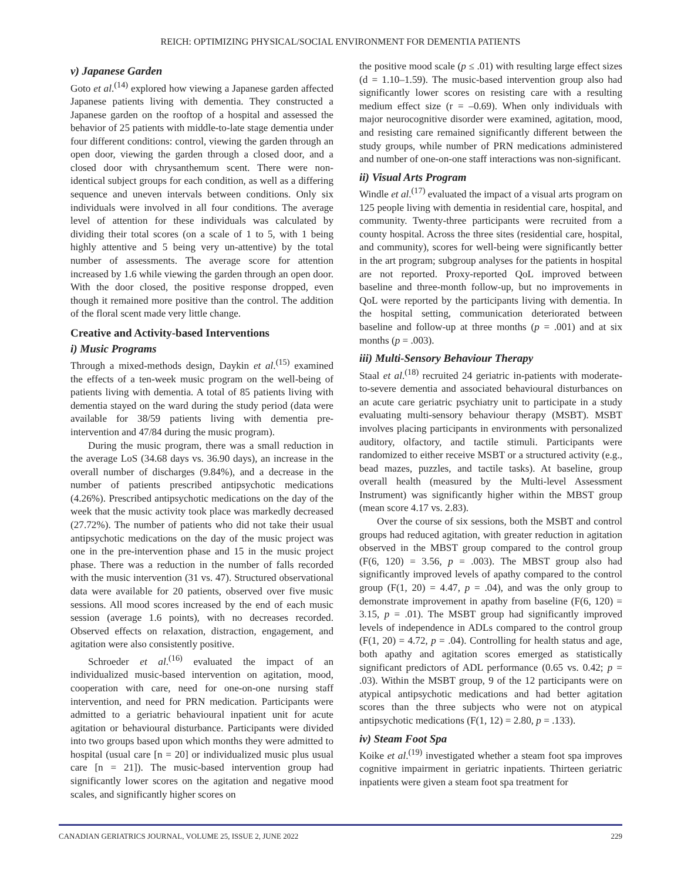REICH: OPTIMIZING PHYSICAL/SOCIAL ENVIRONMENT FOR DEMENTIA PATIENTS
v) Japanese Garden
Goto et al.<sup>(14)</sup> explored how viewing a Japanese garden affected Japanese patients living with dementia. They constructed a Japanese garden on the rooftop of a hospital and assessed the behavior of 25 patients with middle-to-late stage dementia under four different conditions: control, viewing the garden through an open door, viewing the garden through a closed door, and a closed door with chrysanthemum scent. There were non-identical subject groups for each condition, as well as a differing sequence and uneven intervals between conditions. Only six individuals were involved in all four conditions. The average level of attention for these individuals was calculated by dividing their total scores (on a scale of 1 to 5, with 1 being highly attentive and 5 being very un-attentive) by the total number of assessments. The average score for attention increased by 1.6 while viewing the garden through an open door. With the door closed, the positive response dropped, even though it remained more positive than the control. The addition of the floral scent made very little change.
Creative and Activity-based Interventions
i) Music Programs
Through a mixed-methods design, Daykin et al.<sup>(15)</sup> examined the effects of a ten-week music program on the well-being of patients living with dementia. A total of 85 patients living with dementia stayed on the ward during the study period (data were available for 38/59 patients living with dementia pre-intervention and 47/84 during the music program).
During the music program, there was a small reduction in the average LoS (34.68 days vs. 36.90 days), an increase in the overall number of discharges (9.84%), and a decrease in the number of patients prescribed antipsychotic medications (4.26%). Prescribed antipsychotic medications on the day of the week that the music activity took place was markedly decreased (27.72%). The number of patients who did not take their usual antipsychotic medications on the day of the music project was one in the pre-intervention phase and 15 in the music project phase. There was a reduction in the number of falls recorded with the music intervention (31 vs. 47). Structured observational data were available for 20 patients, observed over five music sessions. All mood scores increased by the end of each music session (average 1.6 points), with no decreases recorded. Observed effects on relaxation, distraction, engagement, and agitation were also consistently positive.
Schroeder et al.<sup>(16)</sup> evaluated the impact of an individualized music-based intervention on agitation, mood, cooperation with care, need for one-on-one nursing staff intervention, and need for PRN medication. Participants were admitted to a geriatric behavioural inpatient unit for acute agitation or behavioural disturbance. Participants were divided into two groups based upon which months they were admitted to hospital (usual care [n = 20] or individualized music plus usual care [n = 21]). The music-based intervention group had significantly lower scores on the agitation and negative mood scales, and significantly higher scores on
the positive mood scale (p ≤ .01) with resulting large effect sizes (d = 1.10–1.59). The music-based intervention group also had significantly lower scores on resisting care with a resulting medium effect size (r = –0.69). When only individuals with major neurocognitive disorder were examined, agitation, mood, and resisting care remained significantly different between the study groups, while number of PRN medications administered and number of one-on-one staff interactions was non-significant.
ii) Visual Arts Program
Windle et al.<sup>(17)</sup> evaluated the impact of a visual arts program on 125 people living with dementia in residential care, hospital, and community. Twenty-three participants were recruited from a county hospital. Across the three sites (residential care, hospital, and community), scores for well-being were significantly better in the art program; subgroup analyses for the patients in hospital are not reported. Proxy-reported QoL improved between baseline and three-month follow-up, but no improvements in QoL were reported by the participants living with dementia. In the hospital setting, communication deteriorated between baseline and follow-up at three months (p = .001) and at six months (p = .003).
iii) Multi-Sensory Behaviour Therapy
Staal et al.<sup>(18)</sup> recruited 24 geriatric in-patients with moderate-to-severe dementia and associated behavioural disturbances on an acute care geriatric psychiatry unit to participate in a study evaluating multi-sensory behaviour therapy (MSBT). MSBT involves placing participants in environments with personalized auditory, olfactory, and tactile stimuli. Participants were randomized to either receive MSBT or a structured activity (e.g., bead mazes, puzzles, and tactile tasks). At baseline, group overall health (measured by the Multi-level Assessment Instrument) was significantly higher within the MBST group (mean score 4.17 vs. 2.83).
Over the course of six sessions, both the MSBT and control groups had reduced agitation, with greater reduction in agitation observed in the MBST group compared to the control group (F(6, 120) = 3.56, p = .003). The MBST group also had significantly improved levels of apathy compared to the control group (F(1, 20) = 4.47, p = .04), and was the only group to demonstrate improvement in apathy from baseline (F(6, 120) = 3.15, p = .01). The MSBT group had significantly improved levels of independence in ADLs compared to the control group (F(1, 20) = 4.72, p = .04). Controlling for health status and age, both apathy and agitation scores emerged as statistically significant predictors of ADL performance (0.65 vs. 0.42; p = .03). Within the MSBT group, 9 of the 12 participants were on atypical antipsychotic medications and had better agitation scores than the three subjects who were not on atypical antipsychotic medications (F(1, 12) = 2.80, p = .133).
iv) Steam Foot Spa
Koike et al.<sup>(19)</sup> investigated whether a steam foot spa improves cognitive impairment in geriatric inpatients. Thirteen geriatric inpatients were given a steam foot spa treatment for
CANADIAN GERIATRICS JOURNAL, VOLUME 25, ISSUE 2, JUNE 2022 229